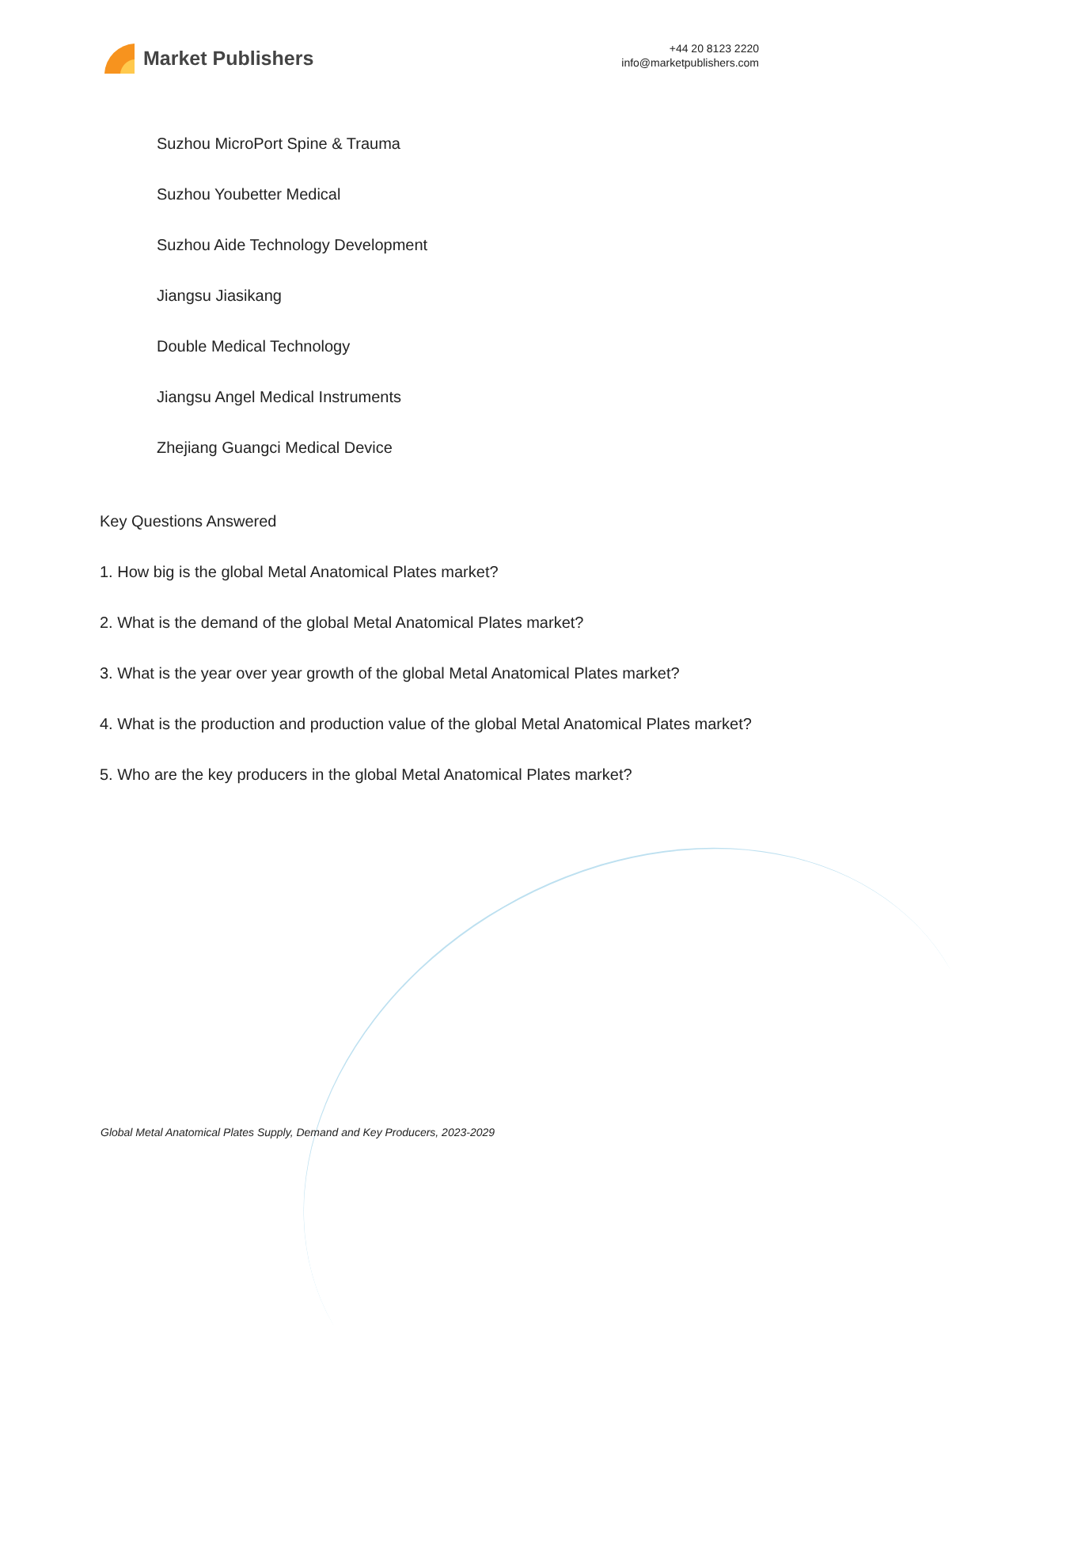Market Publishers
+44 20 8123 2220
info@marketpublishers.com
Suzhou MicroPort Spine & Trauma
Suzhou Youbetter Medical
Suzhou Aide Technology Development
Jiangsu Jiasikang
Double Medical Technology
Jiangsu Angel Medical Instruments
Zhejiang Guangci Medical Device
Key Questions Answered
1. How big is the global Metal Anatomical Plates market?
2. What is the demand of the global Metal Anatomical Plates market?
3. What is the year over year growth of the global Metal Anatomical Plates market?
4. What is the production and production value of the global Metal Anatomical Plates market?
5. Who are the key producers in the global Metal Anatomical Plates market?
Global Metal Anatomical Plates Supply, Demand and Key Producers, 2023-2029